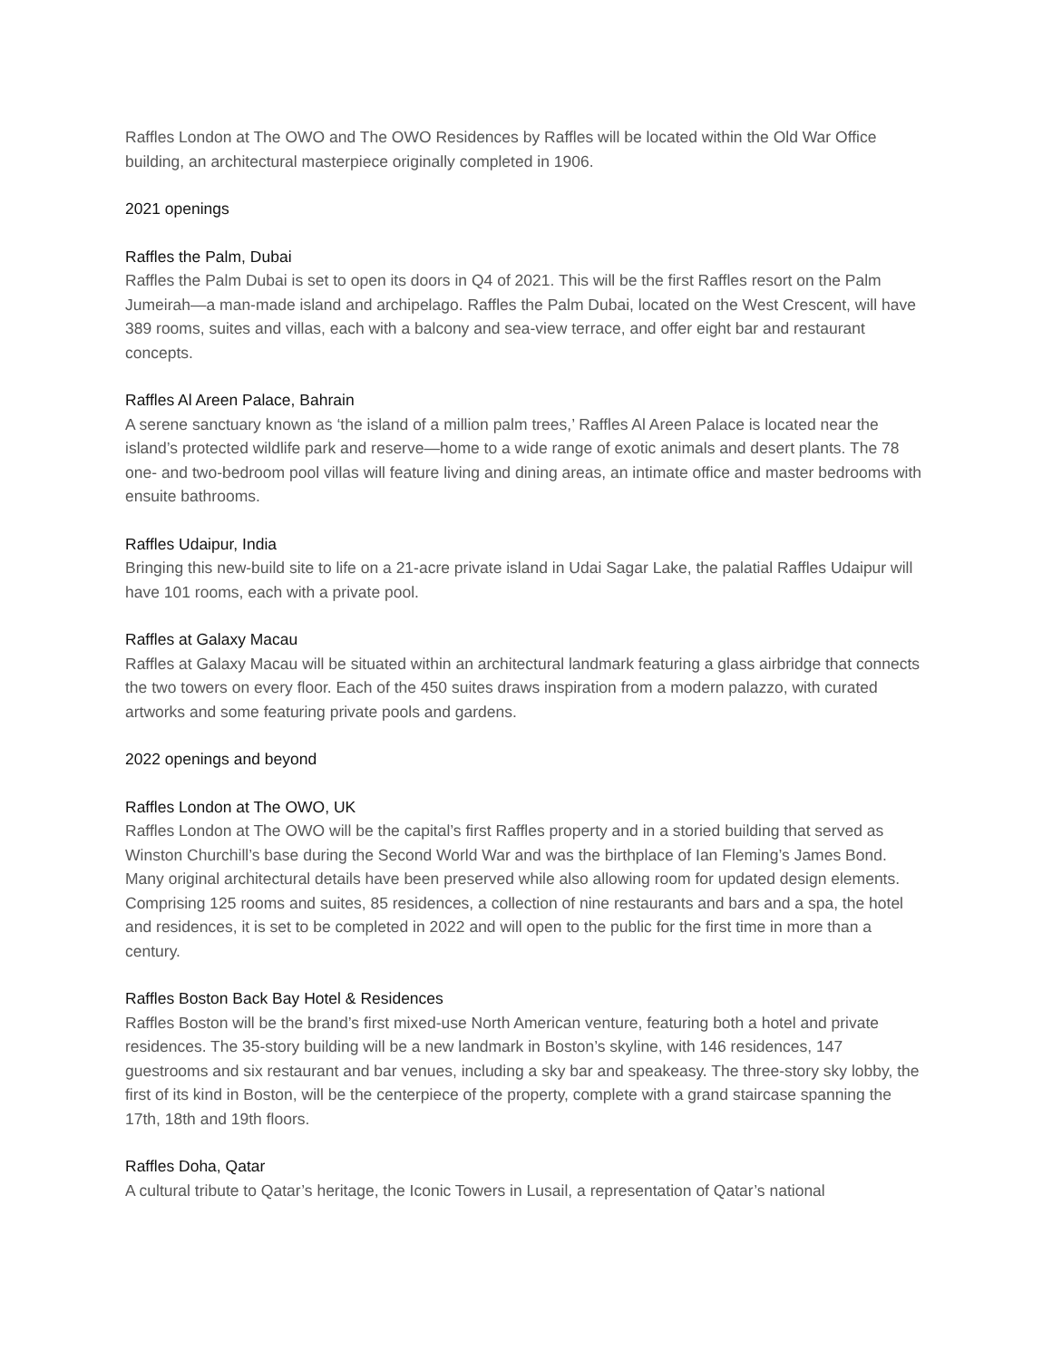Raffles London at The OWO and The OWO Residences by Raffles will be located within the Old War Office building, an architectural masterpiece originally completed in 1906.
2021 openings
Raffles the Palm, Dubai
Raffles the Palm Dubai is set to open its doors in Q4 of 2021. This will be the first Raffles resort on the Palm Jumeirah—a man-made island and archipelago. Raffles the Palm Dubai, located on the West Crescent, will have 389 rooms, suites and villas, each with a balcony and sea-view terrace, and offer eight bar and restaurant concepts.
Raffles Al Areen Palace, Bahrain
A serene sanctuary known as ‘the island of a million palm trees,’ Raffles Al Areen Palace is located near the island’s protected wildlife park and reserve—home to a wide range of exotic animals and desert plants. The 78 one- and two-bedroom pool villas will feature living and dining areas, an intimate office and master bedrooms with ensuite bathrooms.
Raffles Udaipur, India
Bringing this new-build site to life on a 21-acre private island in Udai Sagar Lake, the palatial Raffles Udaipur will have 101 rooms, each with a private pool.
Raffles at Galaxy Macau
Raffles at Galaxy Macau will be situated within an architectural landmark featuring a glass airbridge that connects the two towers on every floor. Each of the 450 suites draws inspiration from a modern palazzo, with curated artworks and some featuring private pools and gardens.
2022 openings and beyond
Raffles London at The OWO, UK
Raffles London at The OWO will be the capital’s first Raffles property and in a storied building that served as Winston Churchill’s base during the Second World War and was the birthplace of Ian Fleming’s James Bond. Many original architectural details have been preserved while also allowing room for updated design elements. Comprising 125 rooms and suites, 85 residences, a collection of nine restaurants and bars and a spa, the hotel and residences, it is set to be completed in 2022 and will open to the public for the first time in more than a century.
Raffles Boston Back Bay Hotel & Residences
Raffles Boston will be the brand’s first mixed-use North American venture, featuring both a hotel and private residences. The 35-story building will be a new landmark in Boston’s skyline, with 146 residences, 147 guestrooms and six restaurant and bar venues, including a sky bar and speakeasy. The three-story sky lobby, the first of its kind in Boston, will be the centerpiece of the property, complete with a grand staircase spanning the 17th, 18th and 19th floors.
Raffles Doha, Qatar
A cultural tribute to Qatar’s heritage, the Iconic Towers in Lusail, a representation of Qatar’s national